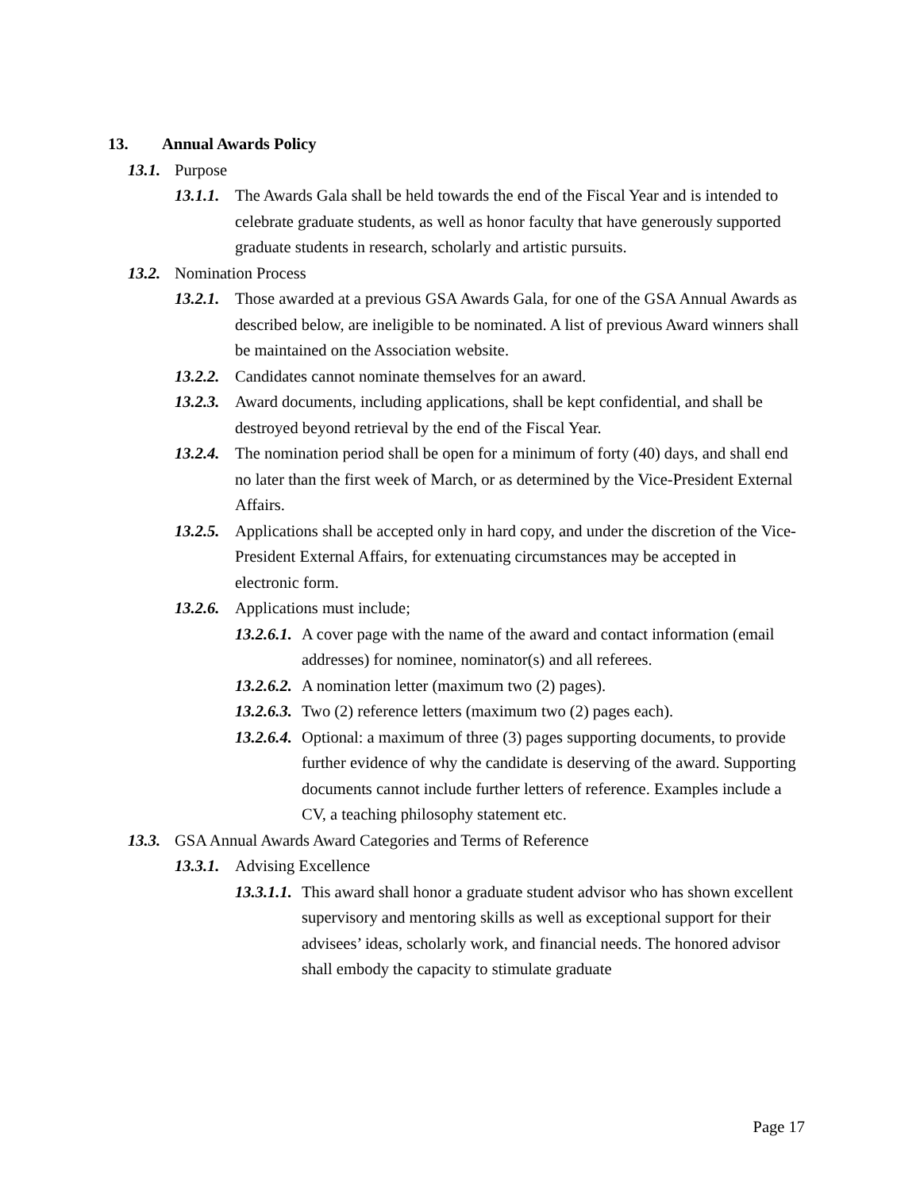13. Annual Awards Policy
13.1. Purpose
13.1.1. The Awards Gala shall be held towards the end of the Fiscal Year and is intended to celebrate graduate students, as well as honor faculty that have generously supported graduate students in research, scholarly and artistic pursuits.
13.2. Nomination Process
13.2.1. Those awarded at a previous GSA Awards Gala, for one of the GSA Annual Awards as described below, are ineligible to be nominated. A list of previous Award winners shall be maintained on the Association website.
13.2.2. Candidates cannot nominate themselves for an award.
13.2.3. Award documents, including applications, shall be kept confidential, and shall be destroyed beyond retrieval by the end of the Fiscal Year.
13.2.4. The nomination period shall be open for a minimum of forty (40) days, and shall end no later than the first week of March, or as determined by the Vice-President External Affairs.
13.2.5. Applications shall be accepted only in hard copy, and under the discretion of the Vice-President External Affairs, for extenuating circumstances may be accepted in electronic form.
13.2.6. Applications must include;
13.2.6.1. A cover page with the name of the award and contact information (email addresses) for nominee, nominator(s) and all referees.
13.2.6.2. A nomination letter (maximum two (2) pages).
13.2.6.3. Two (2) reference letters (maximum two (2) pages each).
13.2.6.4. Optional: a maximum of three (3) pages supporting documents, to provide further evidence of why the candidate is deserving of the award. Supporting documents cannot include further letters of reference. Examples include a CV, a teaching philosophy statement etc.
13.3. GSA Annual Awards Award Categories and Terms of Reference
13.3.1. Advising Excellence
13.3.1.1. This award shall honor a graduate student advisor who has shown excellent supervisory and mentoring skills as well as exceptional support for their advisees’ ideas, scholarly work, and financial needs. The honored advisor shall embody the capacity to stimulate graduate
Page 17